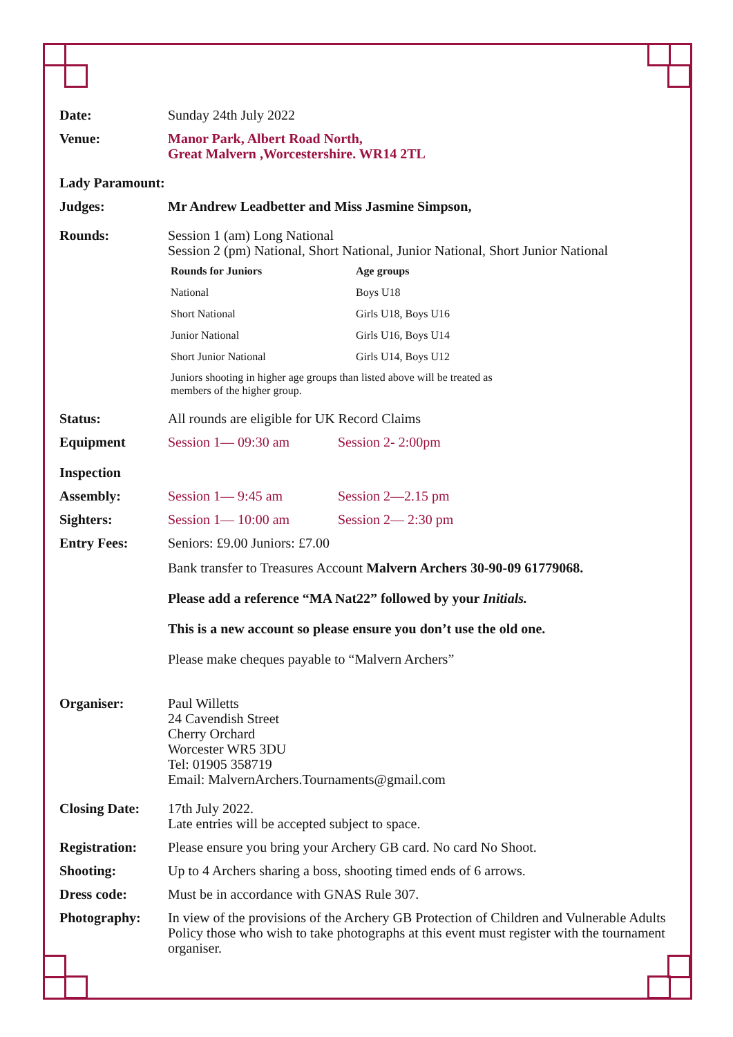Date: Sunday 24th July 2022
Venue: Manor Park, Albert Road North,
Great Malvern ,Worcestershire. WR14 2TL
Lady Paramount:
Judges: Mr Andrew Leadbetter and Miss Jasmine Simpson,
Rounds: Session 1 (am) Long National
Session 2 (pm) National, Short National, Junior National, Short Junior National
| Rounds for Juniors | Age groups |
| --- | --- |
| National | Boys U18 |
| Short National | Girls U18, Boys U16 |
| Junior National | Girls U16, Boys U14 |
| Short Junior National | Girls U14, Boys U12 |
Juniors shooting in higher age groups than listed above will be treated as
members of the higher group.
Status: All rounds are eligible for UK Record Claims
Equipment
Inspection
Session 1— 09:30 am Session 2- 2:00pm
Assembly: Session 1— 9:45 am Session 2—2.15 pm
Sighters: Session 1— 10:00 am Session 2— 2:30 pm
Entry Fees: Seniors: £9.00 Juniors: £7.00
Bank transfer to Treasures Account Malvern Archers 30-90-09 61779068.
Please add a reference “MA Nat22” followed by your Initials.
This is a new account so please ensure you don’t use the old one.
Please make cheques payable to “Malvern Archers”
Organiser: Paul Willetts
24 Cavendish Street
Cherry Orchard
Worcester WR5 3DU
Tel: 01905 358719
Email: MalvernArchers.Tournaments@gmail.com
Closing Date: 17th July 2022.
Late entries will be accepted subject to space.
Registration: Please ensure you bring your Archery GB card. No card No Shoot.
Shooting: Up to 4 Archers sharing a boss, shooting timed ends of 6 arrows.
Dress code: Must be in accordance with GNAS Rule 307.
Photography: In view of the provisions of the Archery GB Protection of Children and Vulnerable Adults Policy those who wish to take photographs at this event must register with the tournament organiser.